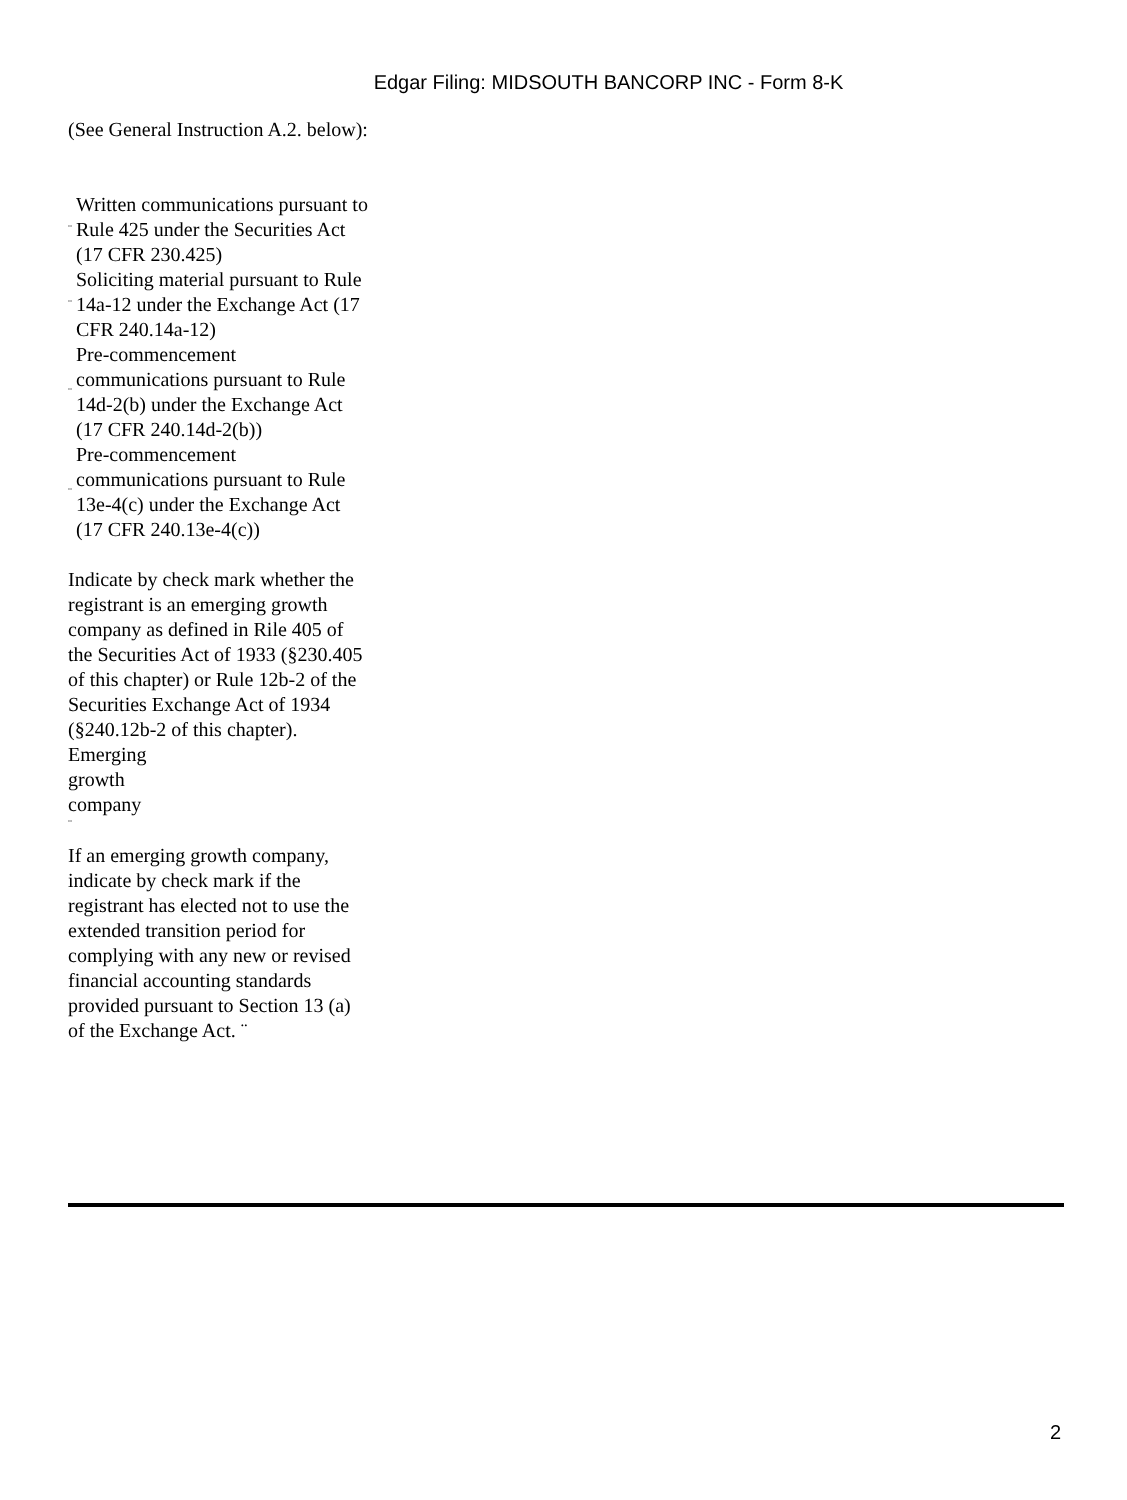Edgar Filing: MIDSOUTH BANCORP INC - Form 8-K
(See General Instruction A.2. below):
| ¨ | Written communications pursuant to Rule 425 under the Securities Act (17 CFR 230.425) |
| ¨ | Soliciting material pursuant to Rule 14a-12 under the Exchange Act (17 CFR 240.14a-12) |
| ¨ | Pre-commencement communications pursuant to Rule 14d-2(b) under the Exchange Act (17 CFR 240.14d-2(b)) |
| ¨ | Pre-commencement communications pursuant to Rule 13e-4(c) under the Exchange Act (17 CFR 240.13e-4(c)) |
Indicate by check mark whether the registrant is an emerging growth company as defined in Rile 405 of the Securities Act of 1933 (§230.405 of this chapter) or Rule 12b-2 of the Securities Exchange Act of 1934 (§240.12b-2 of this chapter).
Emerging growth company
¨
If an emerging growth company, indicate by check mark if the registrant has elected not to use the extended transition period for complying with any new or revised financial accounting standards provided pursuant to Section 13 (a) of the Exchange Act. ¨
2